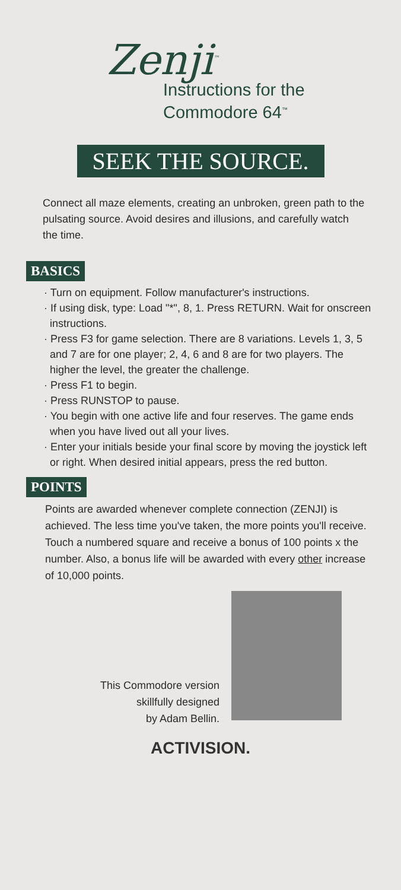Zenji<sup>™</sup>
Instructions for the
Commodore 64<sup>™</sup>
SEEK THE SOURCE.
Connect all maze elements, creating an unbroken, green path to the pulsating source. Avoid desires and illusions, and carefully watch the time.
BASICS
· Turn on equipment. Follow manufacturer's instructions.
· If using disk, type: Load "*", 8, 1. Press RETURN. Wait for onscreen instructions.
· Press F3 for game selection. There are 8 variations. Levels 1, 3, 5 and 7 are for one player; 2, 4, 6 and 8 are for two players. The higher the level, the greater the challenge.
· Press F1 to begin.
· Press RUNSTOP to pause.
· You begin with one active life and four reserves. The game ends when you have lived out all your lives.
· Enter your initials beside your final score by moving the joystick left or right. When desired initial appears, press the red button.
POINTS
Points are awarded whenever complete connection (ZENJI) is achieved. The less time you've taken, the more points you'll receive. Touch a numbered square and receive a bonus of 100 points x the number. Also, a bonus life will be awarded with every other increase of 10,000 points.
This Commodore version
skillfully designed
by Adam Bellin.
ACTIVISION.